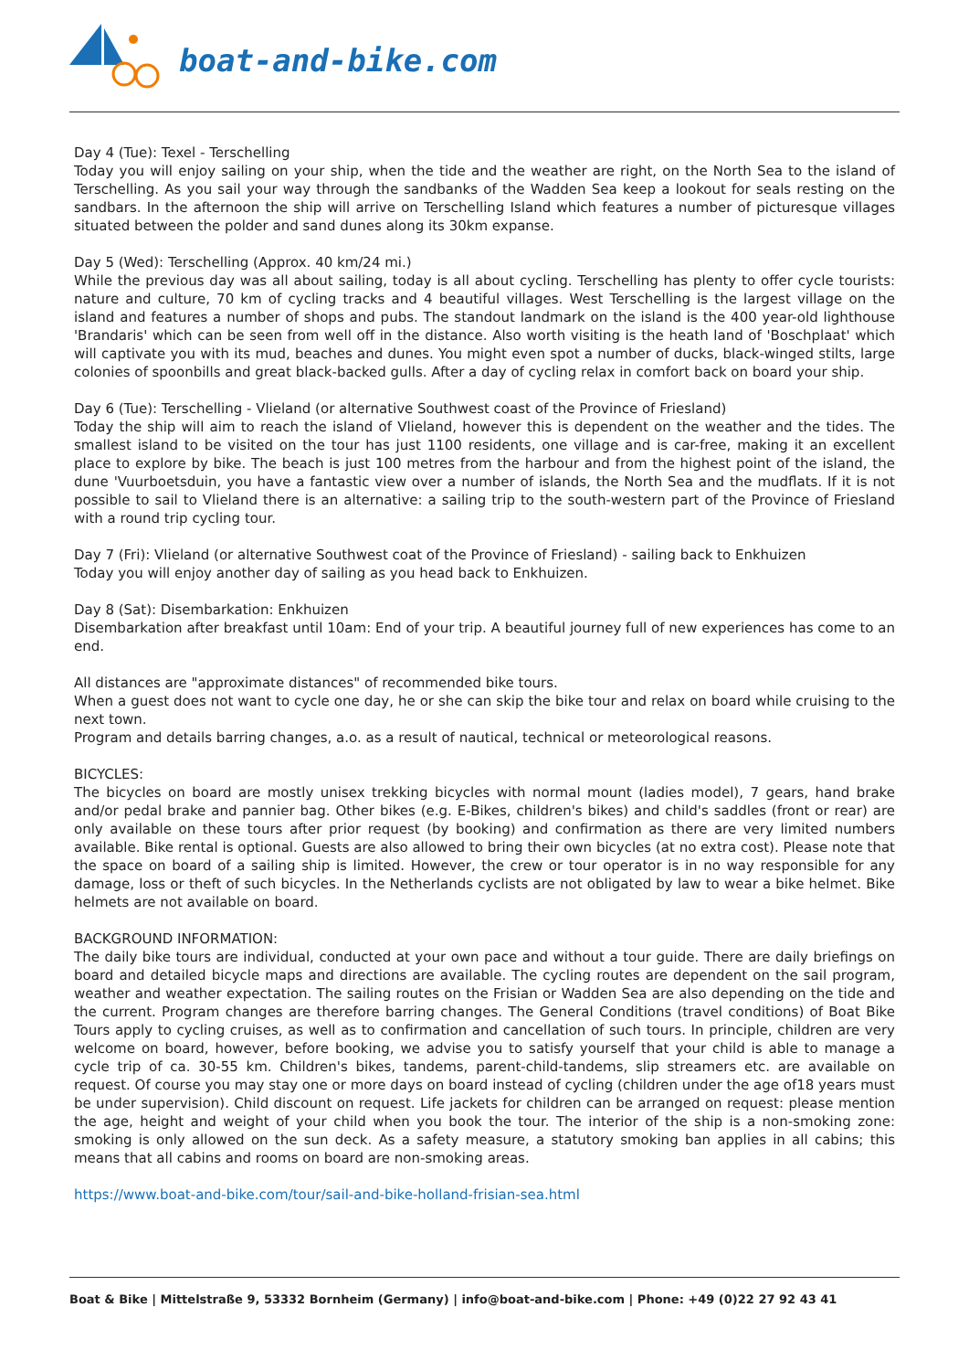boat-and-bike.com
Day 4 (Tue): Texel - Terschelling
Today you will enjoy sailing on your ship, when the tide and the weather are right, on the North Sea to the island of Terschelling. As you sail your way through the sandbanks of the Wadden Sea keep a lookout for seals resting on the sandbars. In the afternoon the ship will arrive on Terschelling Island which features a number of picturesque villages situated between the polder and sand dunes along its 30km expanse.
Day 5 (Wed): Terschelling (Approx. 40 km/24 mi.)
While the previous day was all about sailing, today is all about cycling. Terschelling has plenty to offer cycle tourists: nature and culture, 70 km of cycling tracks and 4 beautiful villages. West Terschelling is the largest village on the island and features a number of shops and pubs. The standout landmark on the island is the 400 year-old lighthouse 'Brandaris' which can be seen from well off in the distance. Also worth visiting is the heath land of 'Boschplaat' which will captivate you with its mud, beaches and dunes. You might even spot a number of ducks, black-winged stilts, large colonies of spoonbills and great black-backed gulls. After a day of cycling relax in comfort back on board your ship.
Day 6 (Tue): Terschelling - Vlieland (or alternative Southwest coast of the Province of Friesland)
Today the ship will aim to reach the island of Vlieland, however this is dependent on the weather and the tides. The smallest island to be visited on the tour has just 1100 residents, one village and is car-free, making it an excellent place to explore by bike. The beach is just 100 metres from the harbour and from the highest point of the island, the dune 'Vuurboetsduin, you have a fantastic view over a number of islands, the North Sea and the mudflats. If it is not possible to sail to Vlieland there is an alternative: a sailing trip to the south-western part of the Province of Friesland with a round trip cycling tour.
Day 7 (Fri): Vlieland (or alternative Southwest coat of the Province of Friesland) - sailing back to Enkhuizen
Today you will enjoy another day of sailing as you head back to Enkhuizen.
Day 8 (Sat): Disembarkation: Enkhuizen
Disembarkation after breakfast until 10am: End of your trip. A beautiful journey full of new experiences has come to an end.
All distances are "approximate distances" of recommended bike tours.
When a guest does not want to cycle one day, he or she can skip the bike tour and relax on board while cruising to the next town.
Program and details barring changes, a.o. as a result of nautical, technical or meteorological reasons.
BICYCLES:
The bicycles on board are mostly unisex trekking bicycles with normal mount (ladies model), 7 gears, hand brake and/or pedal brake and pannier bag. Other bikes (e.g. E-Bikes, children's bikes) and child's saddles (front or rear) are only available on these tours after prior request (by booking) and confirmation as there are very limited numbers available. Bike rental is optional. Guests are also allowed to bring their own bicycles (at no extra cost). Please note that the space on board of a sailing ship is limited. However, the crew or tour operator is in no way responsible for any damage, loss or theft of such bicycles. In the Netherlands cyclists are not obligated by law to wear a bike helmet. Bike helmets are not available on board.
BACKGROUND INFORMATION:
The daily bike tours are individual, conducted at your own pace and without a tour guide. There are daily briefings on board and detailed bicycle maps and directions are available. The cycling routes are dependent on the sail program, weather and weather expectation. The sailing routes on the Frisian or Wadden Sea are also depending on the tide and the current. Program changes are therefore barring changes. The General Conditions (travel conditions) of Boat Bike Tours apply to cycling cruises, as well as to confirmation and cancellation of such tours. In principle, children are very welcome on board, however, before booking, we advise you to satisfy yourself that your child is able to manage a cycle trip of ca. 30-55 km. Children's bikes, tandems, parent-child-tandems, slip streamers etc. are available on request. Of course you may stay one or more days on board instead of cycling (children under the age of18 years must be under supervision). Child discount on request. Life jackets for children can be arranged on request: please mention the age, height and weight of your child when you book the tour. The interior of the ship is a non-smoking zone: smoking is only allowed on the sun deck. As a safety measure, a statutory smoking ban applies in all cabins; this means that all cabins and rooms on board are non-smoking areas.
https://www.boat-and-bike.com/tour/sail-and-bike-holland-frisian-sea.html
Boat & Bike | Mittelstraße 9, 53332 Bornheim (Germany) | info@boat-and-bike.com | Phone: +49 (0)22 27 92 43 41